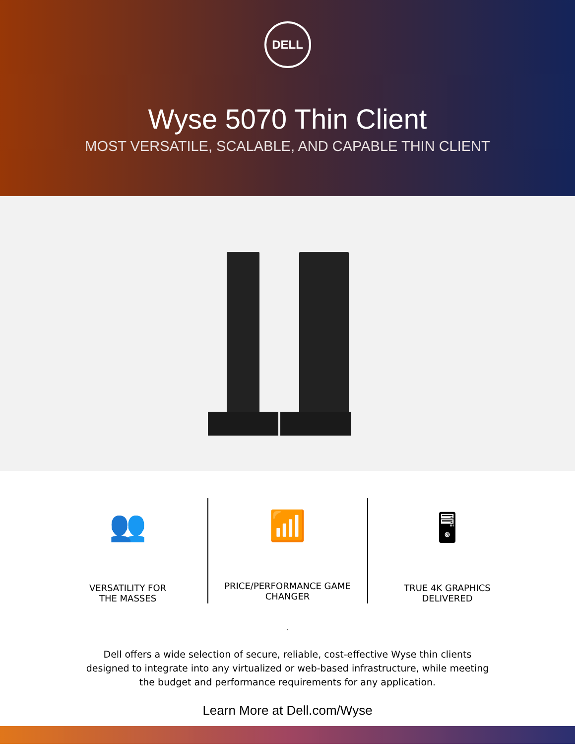DELL
Wyse 5070 Thin Client
MOST VERSATILE, SCALABLE, AND CAPABLE THIN CLIENT
👥
VERSATILITY FOR
THE MASSES
📶
PRICE/PERFORMANCE GAME
CHANGER
🖥
TRUE 4K GRAPHICS
DELIVERED
.
Dell offers a wide selection of secure, reliable, cost-effective Wyse thin clients designed to integrate into any virtualized or web-based infrastructure, while meeting the budget and performance requirements for any application.
Learn More at Dell.com/Wyse